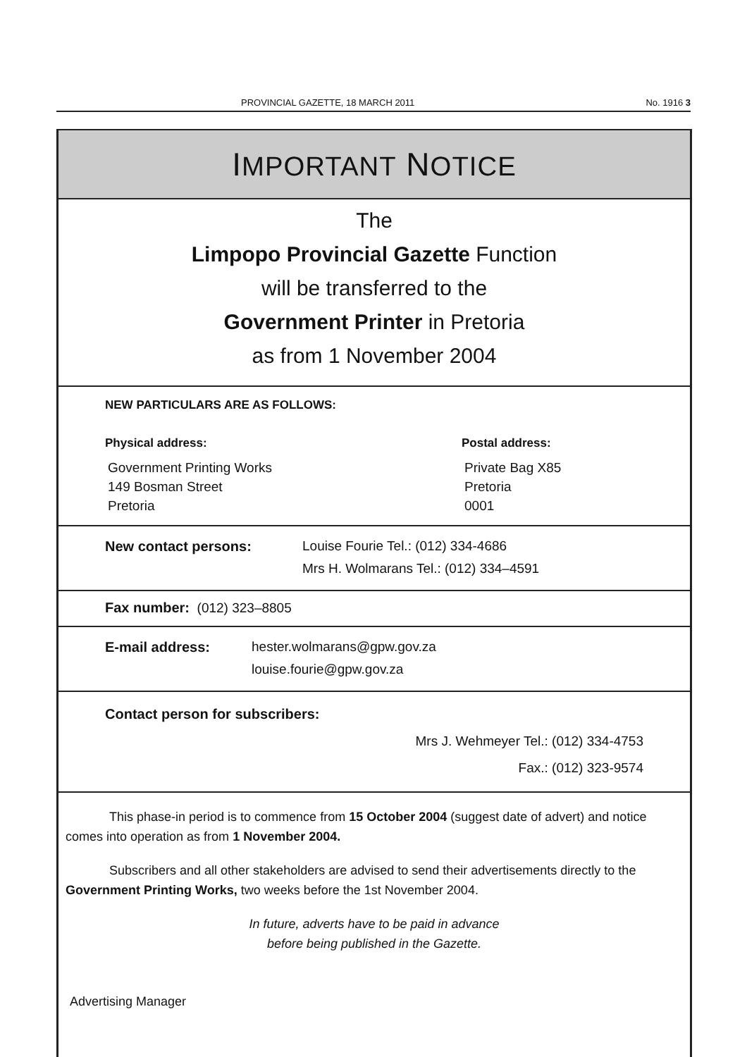PROVINCIAL GAZETTE, 18 MARCH 2011 No. 1916 3
IMPORTANT NOTICE
The
Limpopo Provincial Gazette Function
will be transferred to the
Government Printer in Pretoria
as from 1 November 2004
NEW PARTICULARS ARE AS FOLLOWS:
Physical address:
Government Printing Works
149 Bosman Street
Pretoria
Postal address:
Private Bag X85
Pretoria
0001
New contact persons: Louise Fourie Tel.: (012) 334-4686
Mrs H. Wolmarans Tel.: (012) 334–4591
Fax number: (012) 323–8805
E-mail address: hester.wolmarans@gpw.gov.za
louise.fourie@gpw.gov.za
Contact person for subscribers:
Mrs J. Wehmeyer Tel.: (012) 334-4753
Fax.: (012) 323-9574
This phase-in period is to commence from 15 October 2004 (suggest date of advert) and notice comes into operation as from 1 November 2004.
Subscribers and all other stakeholders are advised to send their advertisements directly to the Government Printing Works, two weeks before the 1st November 2004.
In future, adverts have to be paid in advance
before being published in the Gazette.
Advertising Manager